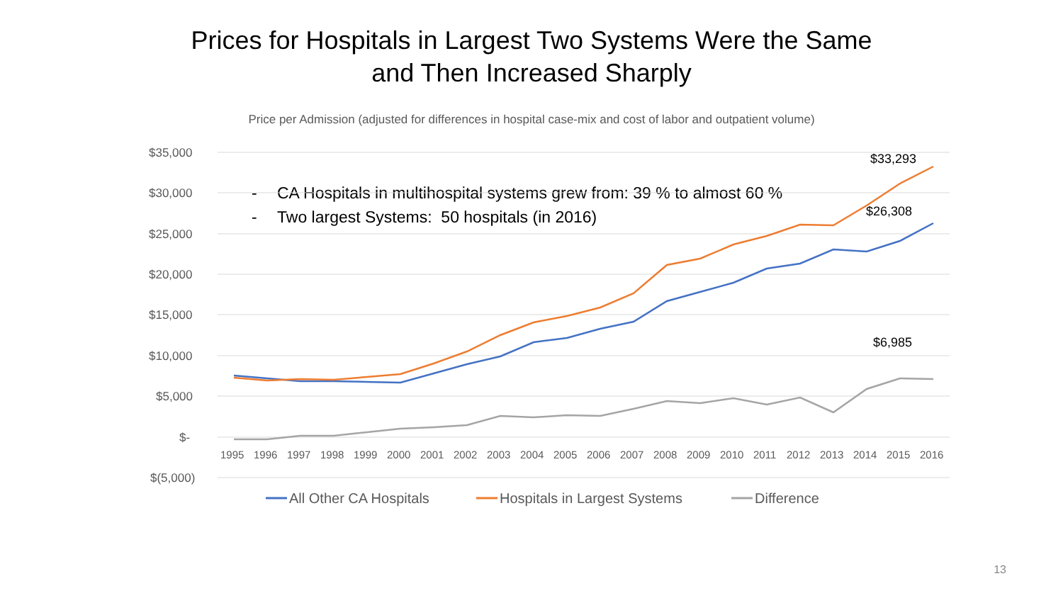Prices for Hospitals in Largest Two Systems Were the Same
and Then Increased Sharply
Price per Admission (adjusted for differences in hospital case-mix and cost of labor and outpatient volume)
- CA Hospitals in multihospital systems grew from: 39 % to almost 60 %
- Two largest Systems: 50 hospitals (in 2016)
$35,000
$30,000
$25,000
$20,000
$15,000
$10,000
$5,000
$-
$(5,000)
1995 1996 1997 1998 1999 2000 2001 2002 2003 2004 2005 2006 2007 2008 2009 2010 2011 2012 2013 2014 2015 2016
$33,293
$26,308
$6,985
All Other CA Hospitals
Hospitals in Largest Systems
Difference
13